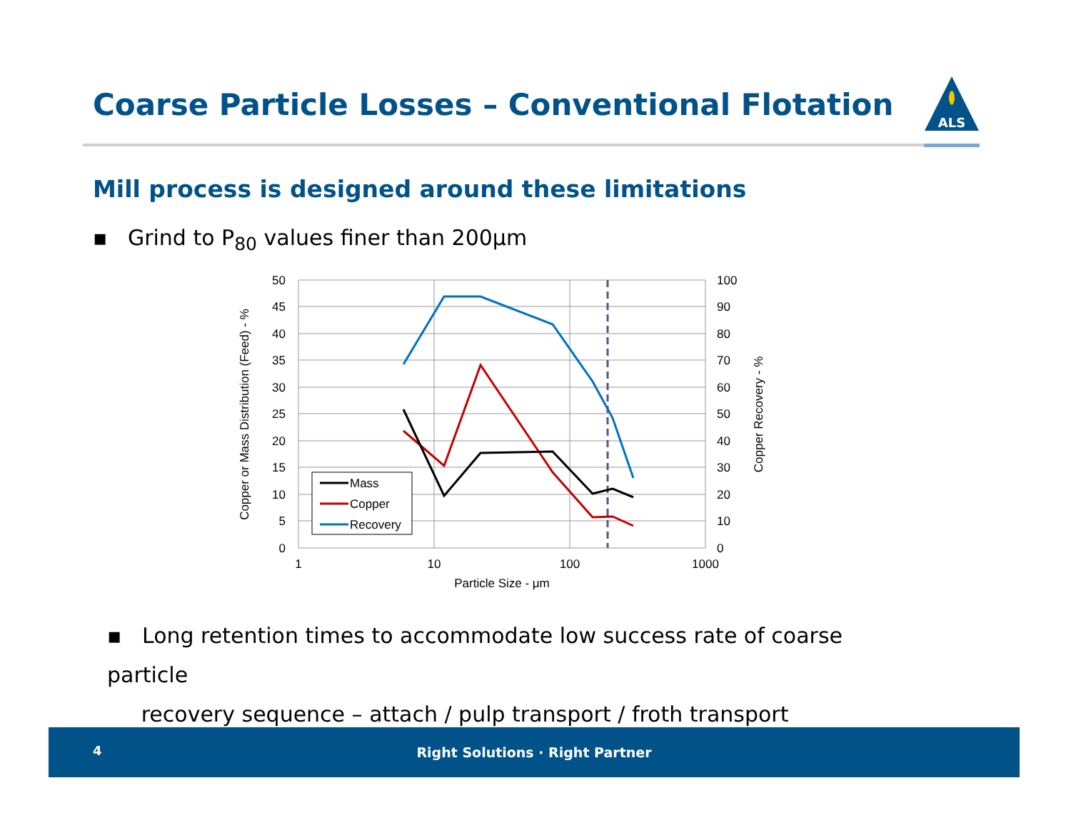Coarse Particle Losses – Conventional Flotation
ALS
Mill process is designed around these limitations
▪ Grind to P<sub>80</sub> values finer than 200μm
50
45
40
35
30
25
20
15
10
5
0
100
90
80
70
60
50
40
30
20
10
0
1
10
100
1000
Particle Size - μm
Copper or Mass Distribution (Feed) - %
Copper Recovery - %
Mass
Copper
Recovery
▪ Long retention times to accommodate low success rate of coarse particle
recovery sequence – attach / pulp transport / froth transport
4
Right Solutions · Right Partner